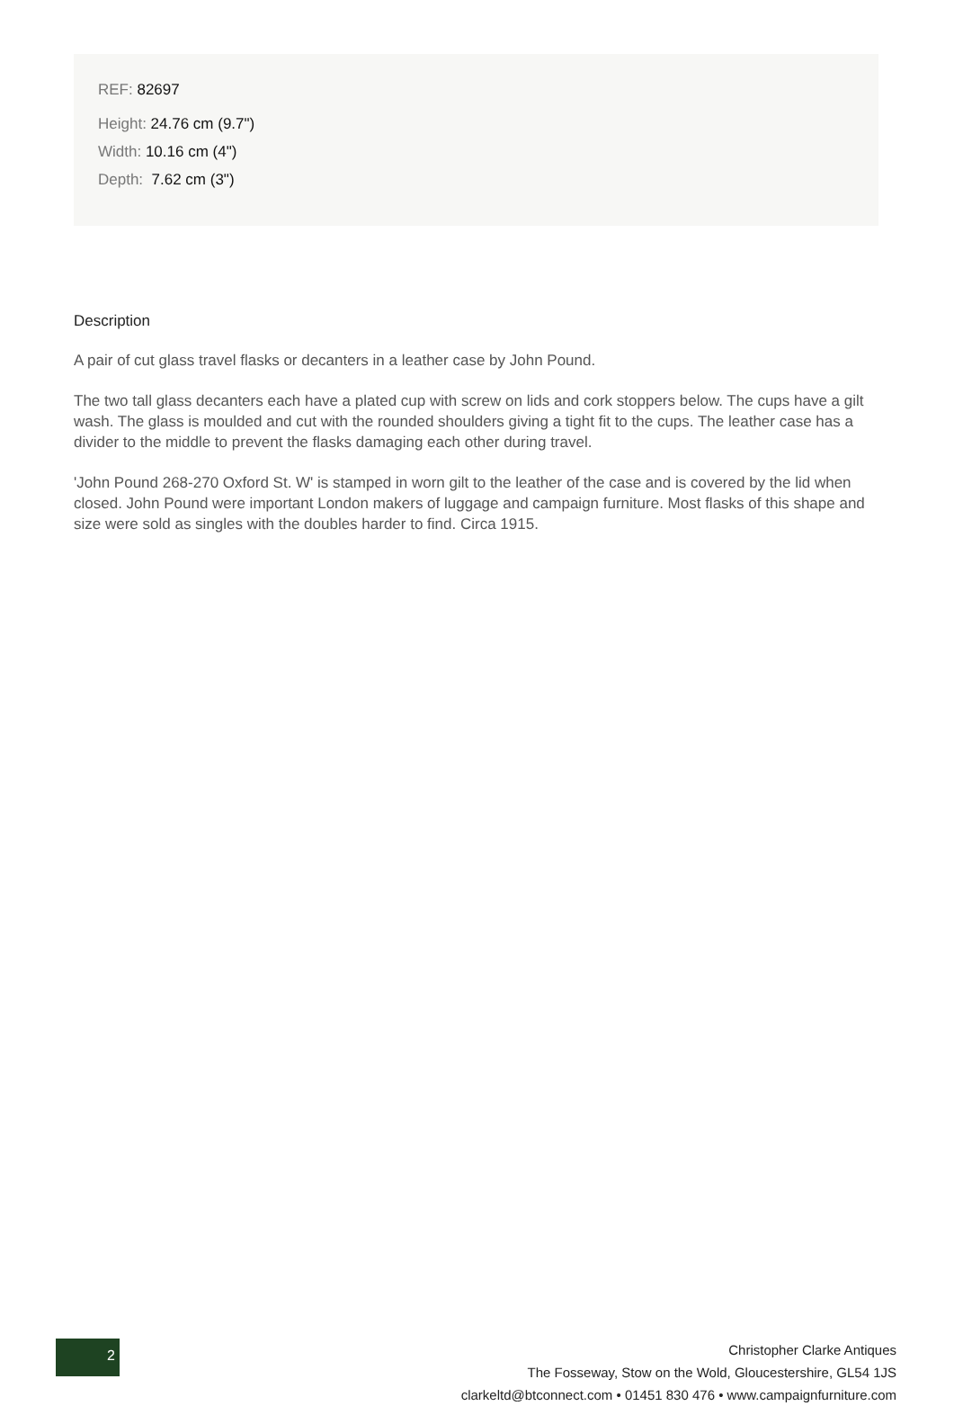REF: 82697
Height: 24.76 cm (9.7")
Width: 10.16 cm (4")
Depth: 7.62 cm (3")
Description
A pair of cut glass travel flasks or decanters in a leather case by John Pound.
The two tall glass decanters each have a plated cup with screw on lids and cork stoppers below. The cups have a gilt wash. The glass is moulded and cut with the rounded shoulders giving a tight fit to the cups. The leather case has a divider to the middle to prevent the flasks damaging each other during travel.
'John Pound 268-270 Oxford St. W' is stamped in worn gilt to the leather of the case and is covered by the lid when closed. John Pound were important London makers of luggage and campaign furniture. Most flasks of this shape and size were sold as singles with the doubles harder to find. Circa 1915.
2
Christopher Clarke Antiques
The Fosseway, Stow on the Wold, Gloucestershire, GL54 1JS
clarkeltd@btconnect.com • 01451 830 476 • www.campaignfurniture.com